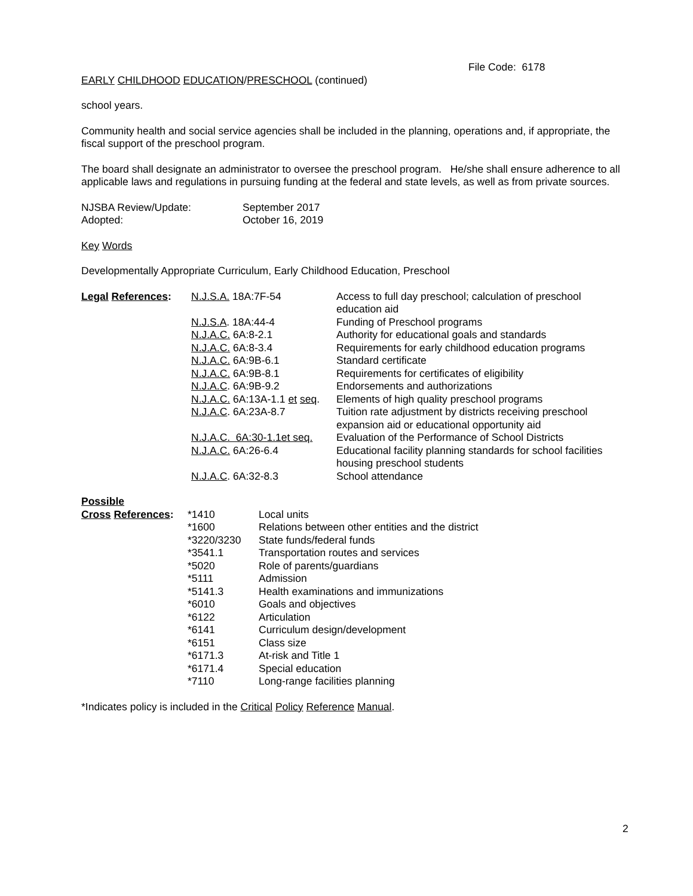File Code: 6178
EARLY CHILDHOOD EDUCATION/PRESCHOOL (continued)
school years.
Community health and social service agencies shall be included in the planning, operations and, if appropriate, the fiscal support of the preschool program.
The board shall designate an administrator to oversee the preschool program. He/she shall ensure adherence to all applicable laws and regulations in pursuing funding at the federal and state levels, as well as from private sources.
| NJSBA Review/Update: | September 2017 |
| Adopted: | October 16, 2019 |
Key Words
Developmentally Appropriate Curriculum, Early Childhood Education, Preschool
| Legal References : | N.J.S.A. 18A:7F-54 | Access to full day preschool; calculation of preschool education aid |
| | N.J.S.A . 18A:44-4 | Funding of Preschool programs |
| | N.J.A.C. 6A:8-2.1 | Authority for educational goals and standards |
| | N.J.A.C. 6A:8-3.4 | Requirements for early childhood education programs |
| | N.J.A.C. 6A:9B-6.1 | Standard certificate |
| | N.J.A.C. 6A:9B-8.1 | Requirements for certificates of eligibility |
| | N.J.A.C . 6A:9B-9.2 | Endorsements and authorizations |
| | N.J.A.C. 6A:13A-1.1 et seq . | Elements of high quality preschool programs |
| | N.J.A.C . 6A:23A-8.7 | Tuition rate adjustment by districts receiving preschool expansion aid or educational opportunity aid |
| | N.J.A.C. 6A:30-1.1et seq. | Evaluation of the Performance of School Districts |
| | N.J.A.C. 6A:26-6.4 | Educational facility planning standards for school facilities housing preschool students |
| | N.J.A.C . 6A:32-8.3 | School attendance |
| Possible | | |
| Cross References : | *1410 | Local units |
| | *1600 | Relations between other entities and the district |
| | *3220/3230 | State funds/federal funds |
| | *3541.1 | Transportation routes and services |
| | *5020 | Role of parents/guardians |
| | *5111 | Admission |
| | *5141.3 | Health examinations and immunizations |
| | *6010 | Goals and objectives |
| | *6122 | Articulation |
| | *6141 | Curriculum design/development |
| | *6151 | Class size |
| | *6171.3 | At-risk and Title 1 |
| | *6171.4 | Special education |
| | *7110 | Long-range facilities planning |
*Indicates policy is included in the Critical Policy Reference Manual.
2